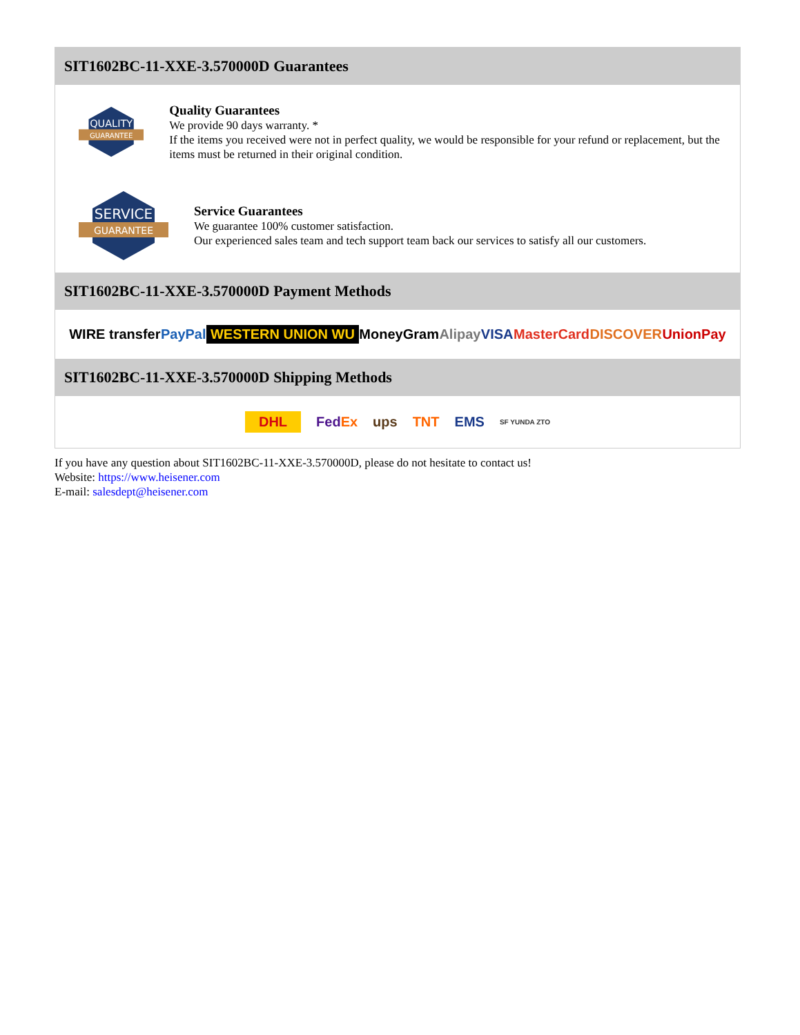SIT1602BC-11-XXE-3.570000D Guarantees
QUALITY
GUARANTEE
Quality Guarantees
We provide 90 days warranty. *
If the items you received were not in perfect quality, we would be responsible for your refund or replacement, but the items must be returned in their original condition.
SERVICE
GUARANTEE
Service Guarantees
We guarantee 100% customer satisfaction.
Our experienced sales team and tech support team back our services to satisfy all our customers.
SIT1602BC-11-XXE-3.570000D Payment Methods
WIRE transfer PayPal WESTERN UNION WU MoneyGram Alipay VISA MasterCard DISCOVER UnionPay
SIT1602BC-11-XXE-3.570000D Shipping Methods
DHL FedEx ups TNT EMS SF YUNDA ZTO
If you have any question about SIT1602BC-11-XXE-3.570000D, please do not hesitate to contact us!
Website: https://www.heisener.com
E-mail: salesdept@heisener.com